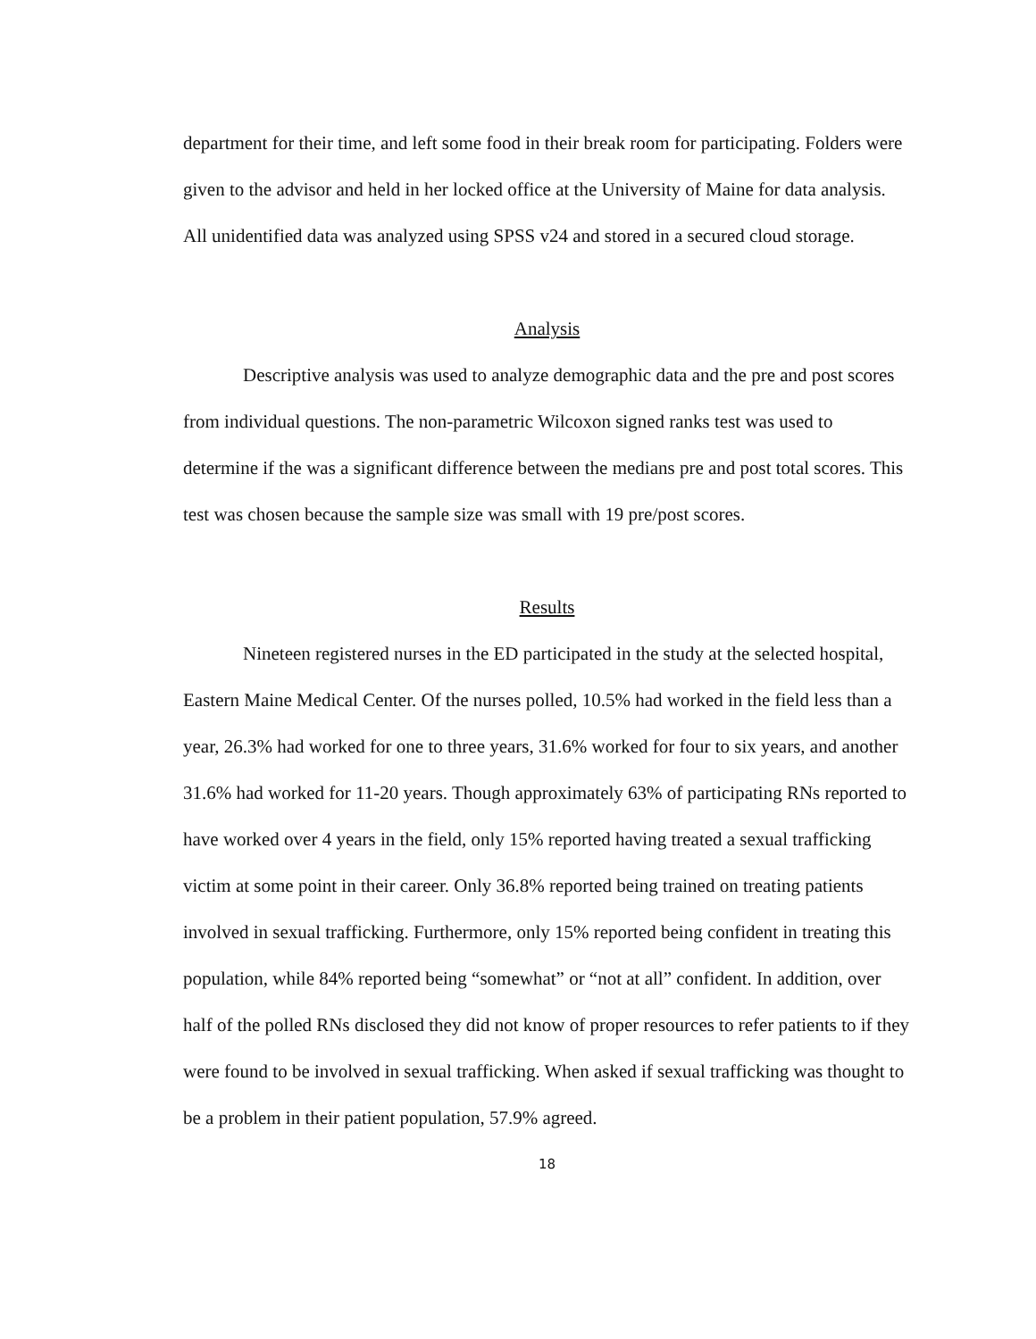department for their time, and left some food in their break room for participating. Folders were given to the advisor and held in her locked office at the University of Maine for data analysis. All unidentified data was analyzed using SPSS v24 and stored in a secured cloud storage.
Analysis
Descriptive analysis was used to analyze demographic data and the pre and post scores from individual questions. The non-parametric Wilcoxon signed ranks test was used to determine if the was a significant difference between the medians pre and post total scores. This test was chosen because the sample size was small with 19 pre/post scores.
Results
Nineteen registered nurses in the ED participated in the study at the selected hospital, Eastern Maine Medical Center. Of the nurses polled, 10.5% had worked in the field less than a year, 26.3% had worked for one to three years, 31.6% worked for four to six years, and another 31.6% had worked for 11-20 years. Though approximately 63% of participating RNs reported to have worked over 4 years in the field, only 15% reported having treated a sexual trafficking victim at some point in their career. Only 36.8% reported being trained on treating patients involved in sexual trafficking. Furthermore, only 15% reported being confident in treating this population, while 84% reported being “somewhat” or “not at all” confident. In addition, over half of the polled RNs disclosed they did not know of proper resources to refer patients to if they were found to be involved in sexual trafficking. When asked if sexual trafficking was thought to be a problem in their patient population, 57.9% agreed.
18